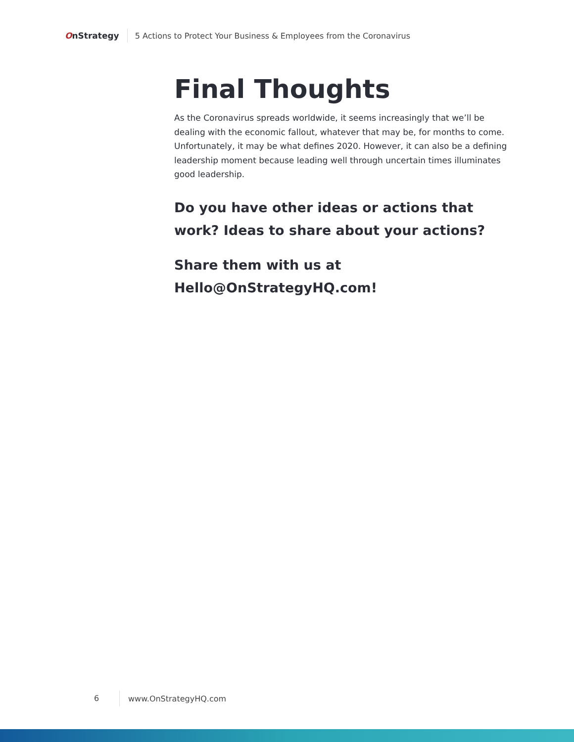OnStrategy
5 Actions to Protect Your Business & Employees from the Coronavirus
Final Thoughts
As the Coronavirus spreads worldwide, it seems increasingly that we’ll be dealing with the economic fallout, whatever that may be, for months to come. Unfortunately, it may be what defines 2020. However, it can also be a defining leadership moment because leading well through uncertain times illuminates good leadership.
Do you have other ideas or actions that work? Ideas to share about your actions?
Share them with us at Hello@OnStrategyHQ.com!
6
www.OnStrategyHQ.com